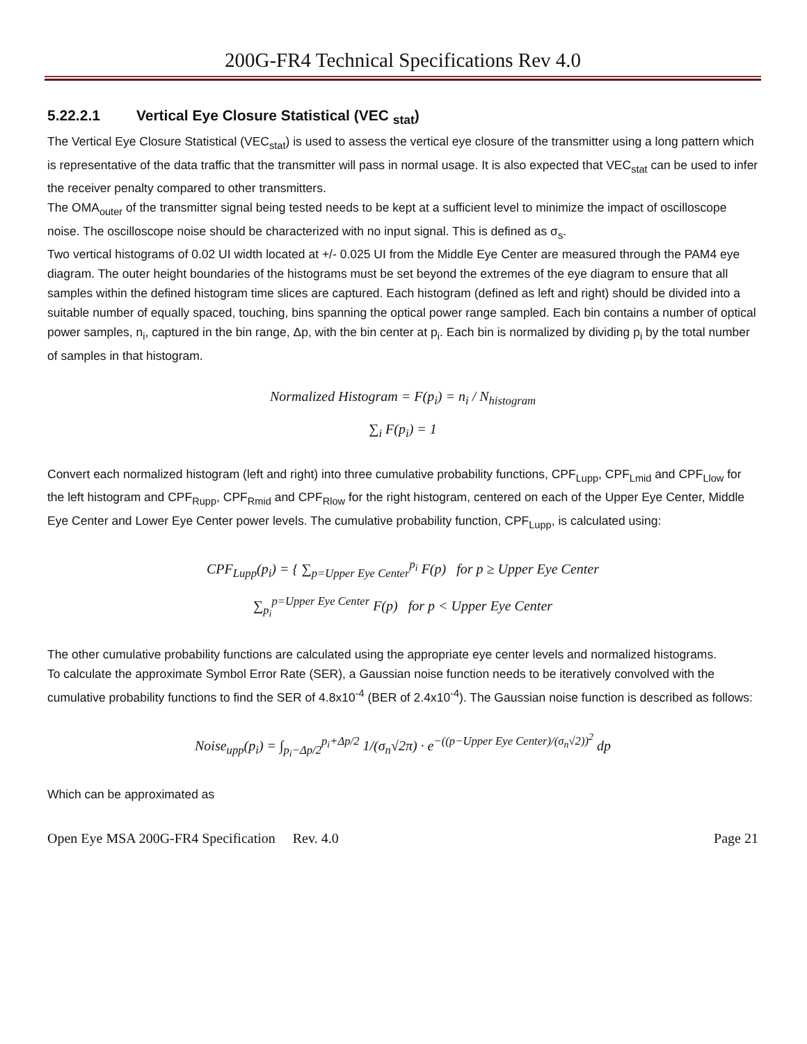200G-FR4 Technical Specifications Rev 4.0
5.22.2.1 Vertical Eye Closure Statistical (VEC <sub>stat</sub>)
The Vertical Eye Closure Statistical (VEC<sub>stat</sub>) is used to assess the vertical eye closure of the transmitter using a long pattern which is representative of the data traffic that the transmitter will pass in normal usage. It is also expected that VEC<sub>stat</sub> can be used to infer the receiver penalty compared to other transmitters.
The OMA<sub>outer</sub> of the transmitter signal being tested needs to be kept at a sufficient level to minimize the impact of oscilloscope noise. The oscilloscope noise should be characterized with no input signal. This is defined as σ<sub>s</sub>.
Two vertical histograms of 0.02 UI width located at +/- 0.025 UI from the Middle Eye Center are measured through the PAM4 eye diagram. The outer height boundaries of the histograms must be set beyond the extremes of the eye diagram to ensure that all samples within the defined histogram time slices are captured. Each histogram (defined as left and right) should be divided into a suitable number of equally spaced, touching, bins spanning the optical power range sampled. Each bin contains a number of optical power samples, n<sub>i</sub>, captured in the bin range, Δp, with the bin center at p<sub>i</sub>. Each bin is normalized by dividing p<sub>i</sub> by the total number of samples in that histogram.
Normalized Histogram = F(p<sub>i</sub>) = n<sub>i</sub> / N<sub>histogram</sub>
∑<sub>i</sub> F(p<sub>i</sub>) = 1
Convert each normalized histogram (left and right) into three cumulative probability functions, CPF<sub>Lupp</sub>, CPF<sub>Lmid</sub> and CPF<sub>Llow</sub> for the left histogram and CPF<sub>Rupp</sub>, CPF<sub>Rmid</sub> and CPF<sub>Rlow</sub> for the right histogram, centered on each of the Upper Eye Center, Middle Eye Center and Lower Eye Center power levels. The cumulative probability function, CPF<sub>Lupp</sub>, is calculated using:
CPF<sub>Lupp</sub>(p<sub>i</sub>) = { ∑<sub>p=Upper Eye Center</sub><sup>p<sub>i</sub></sup> F(p) for p ≥ Upper Eye Center
∑<sub>p<sub>i</sub></sub><sup>p=Upper Eye Center</sup> F(p) for p < Upper Eye Center
The other cumulative probability functions are calculated using the appropriate eye center levels and normalized histograms.
To calculate the approximate Symbol Error Rate (SER), a Gaussian noise function needs to be iteratively convolved with the cumulative probability functions to find the SER of 4.8x10<sup>-4</sup> (BER of 2.4x10<sup>-4</sup>). The Gaussian noise function is described as follows:
Noise<sub>upp</sub>(p<sub>i</sub>) = ∫<sub>p<sub>i</sub>−Δp/2</sub><sup>p<sub>i</sub>+Δp/2</sup> 1/(σ<sub>n</sub>√2π) · e<sup>−((p−Upper Eye Center)/(σ<sub>n</sub>√2))<sup>2</sup></sup> dp
Which can be approximated as
Open Eye MSA 200G-FR4 Specification Rev. 4.0 Page 21